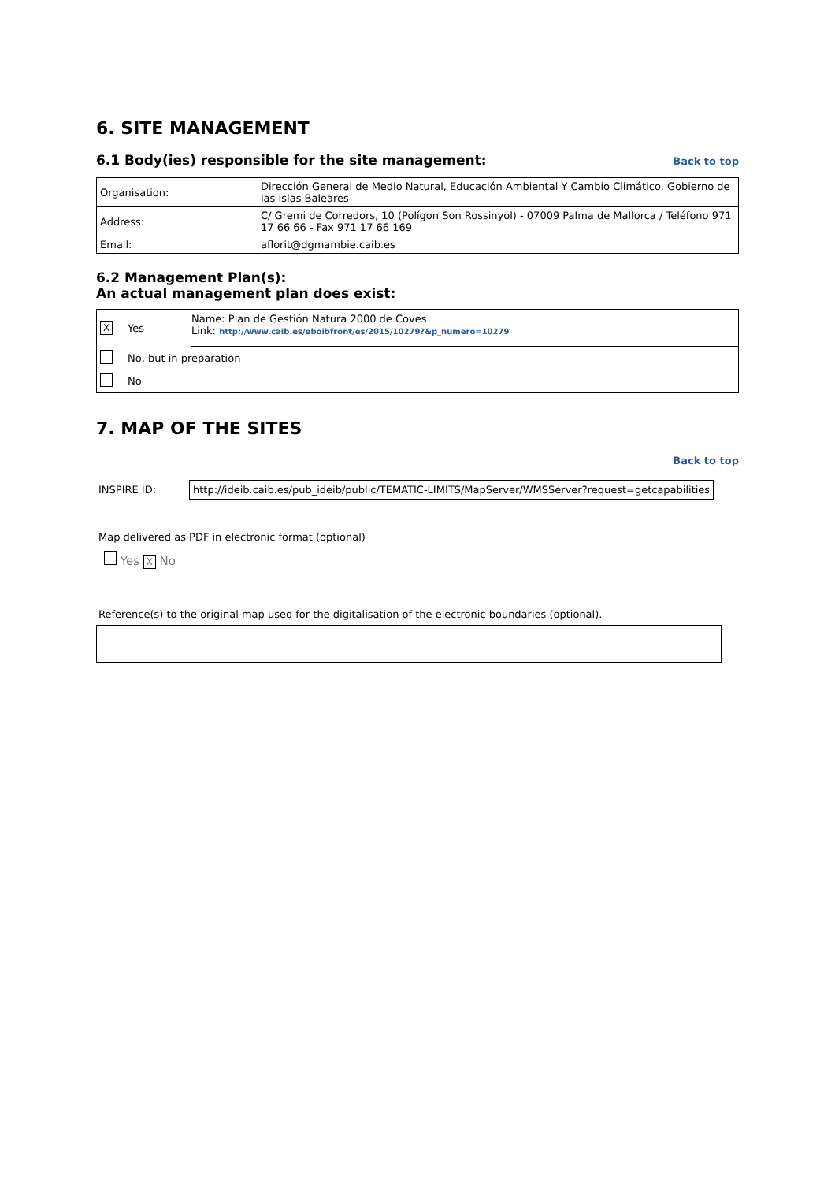6. SITE MANAGEMENT
6.1 Body(ies) responsible for the site management:
Back to top
| Organisation: | Dirección General de Medio Natural, Educación Ambiental Y Cambio Climático. Gobierno de las Islas Baleares |
| Address: | C/ Gremi de Corredors, 10 (Polígon Son Rossinyol) - 07009 Palma de Mallorca / Teléfono 971 17 66 66 - Fax 971 17 66 169 |
| Email: | aflorit@dgmambie.caib.es |
6.2 Management Plan(s):
An actual management plan does exist:
| X | Yes | Name: Plan de Gestión Natura 2000 de Coves Link: http://www.caib.es/eboibfront/es/2015/10279?&p_numero=10279 |
| | No, but in preparation | |
| | No | |
7. MAP OF THE SITES
Back to top
INSPIRE ID: http://ideib.caib.es/pub_ideib/public/TEMATIC-LIMITS/MapServer/WMSServer?request=getcapabilities
Map delivered as PDF in electronic format (optional)
Yes X No
Reference(s) to the original map used for the digitalisation of the electronic boundaries (optional).